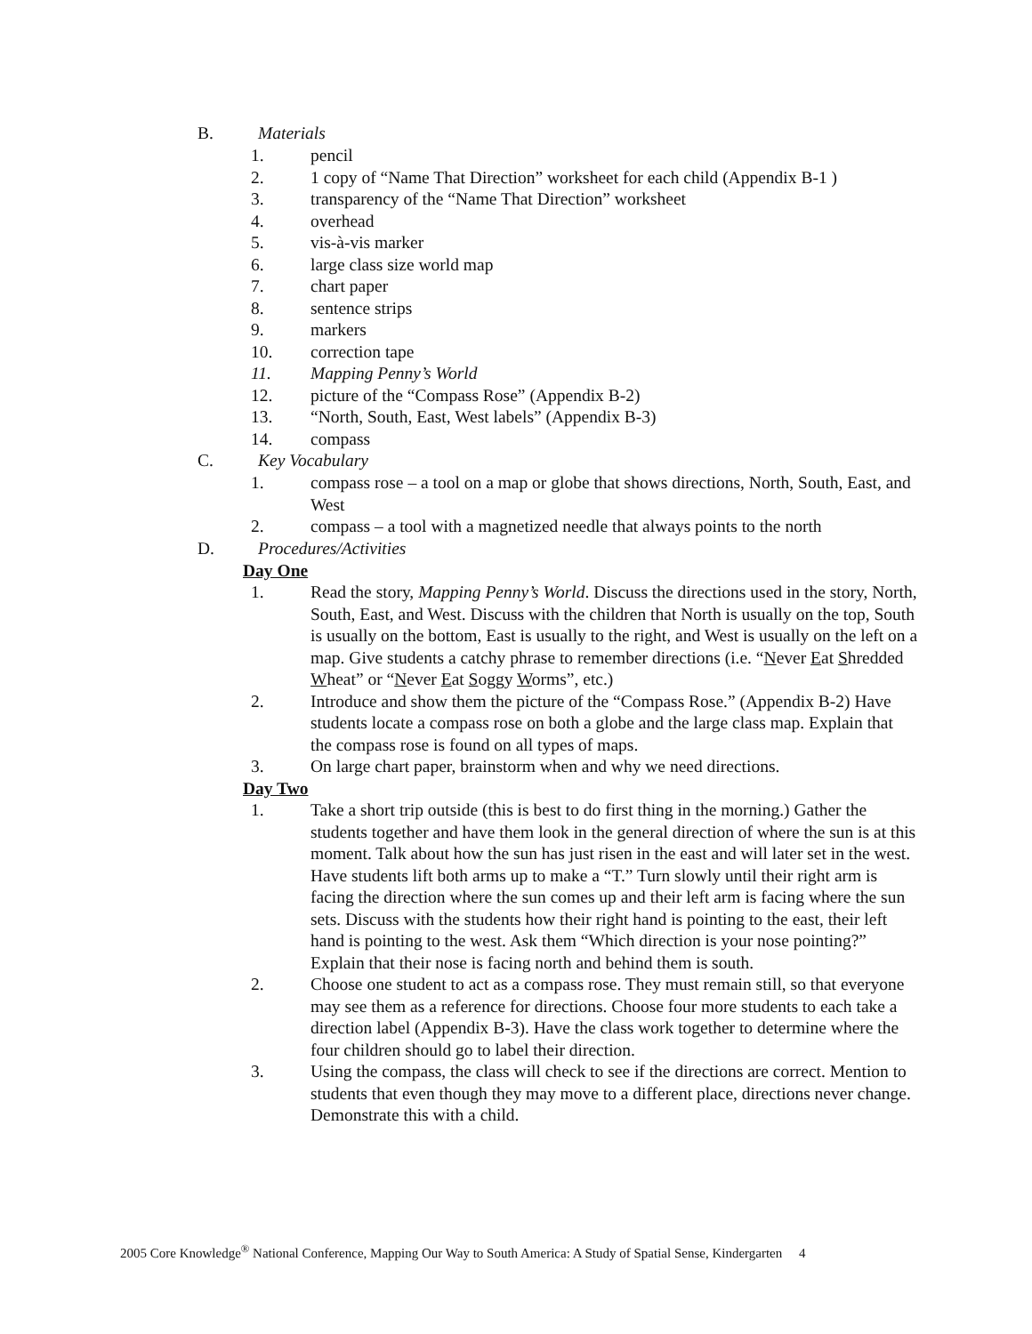B. Materials
1. pencil
2. 1 copy of “Name That Direction” worksheet for each child (Appendix B-1 )
3. transparency of the “Name That Direction” worksheet
4. overhead
5. vis-à-vis marker
6. large class size world map
7. chart paper
8. sentence strips
9. markers
10. correction tape
11. Mapping Penny’s World
12. picture of the “Compass Rose” (Appendix B-2)
13. “North, South, East, West labels” (Appendix B-3)
14. compass
C. Key Vocabulary
1. compass rose – a tool on a map or globe that shows directions, North, South, East, and West
2. compass – a tool with a magnetized needle that always points to the north
D. Procedures/Activities
Day One
1. Read the story, Mapping Penny’s World. Discuss the directions used in the story, North, South, East, and West. Discuss with the children that North is usually on the top, South is usually on the bottom, East is usually to the right, and West is usually on the left on a map. Give students a catchy phrase to remember directions (i.e. “Never Eat Shredded Wheat” or “Never Eat Soggy Worms”, etc.)
2. Introduce and show them the picture of the “Compass Rose.” (Appendix B-2) Have students locate a compass rose on both a globe and the large class map. Explain that the compass rose is found on all types of maps.
3. On large chart paper, brainstorm when and why we need directions.
Day Two
1. Take a short trip outside (this is best to do first thing in the morning.) Gather the students together and have them look in the general direction of where the sun is at this moment. Talk about how the sun has just risen in the east and will later set in the west. Have students lift both arms up to make a “T.” Turn slowly until their right arm is facing the direction where the sun comes up and their left arm is facing where the sun sets. Discuss with the students how their right hand is pointing to the east, their left hand is pointing to the west. Ask them “Which direction is your nose pointing?” Explain that their nose is facing north and behind them is south.
2. Choose one student to act as a compass rose. They must remain still, so that everyone may see them as a reference for directions. Choose four more students to each take a direction label (Appendix B-3). Have the class work together to determine where the four children should go to label their direction.
3. Using the compass, the class will check to see if the directions are correct. Mention to students that even though they may move to a different place, directions never change. Demonstrate this with a child.
2005 Core Knowledge<sup>®</sup> National Conference, Mapping Our Way to South America: A Study of Spatial Sense, Kindergarten 4